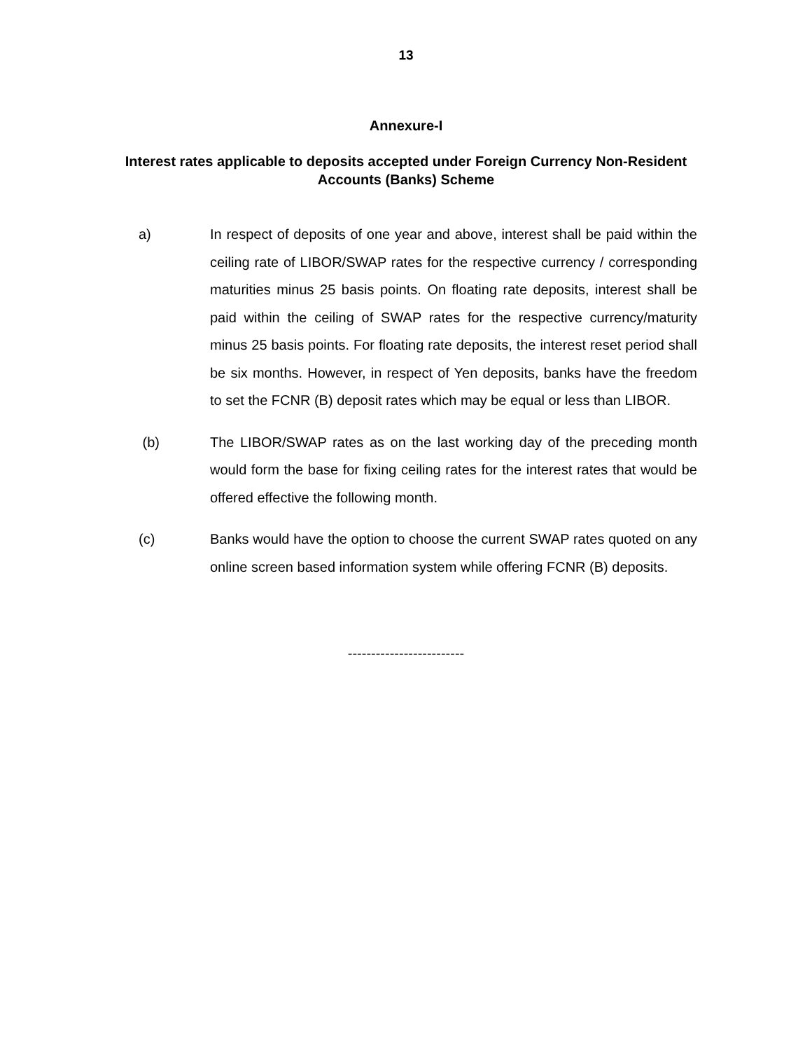13
Annexure-I
Interest rates applicable to deposits accepted under Foreign Currency Non-Resident Accounts (Banks) Scheme
a) In respect of deposits of one year and above, interest shall be paid within the ceiling rate of LIBOR/SWAP rates for the respective currency / corresponding maturities minus 25 basis points. On floating rate deposits, interest shall be paid within the ceiling of SWAP rates for the respective currency/maturity minus 25 basis points. For floating rate deposits, the interest reset period shall be six months. However, in respect of Yen deposits, banks have the freedom to set the FCNR (B) deposit rates which may be equal or less than LIBOR.
(b) The LIBOR/SWAP rates as on the last working day of the preceding month would form the base for fixing ceiling rates for the interest rates that would be offered effective the following month.
(c) Banks would have the option to choose the current SWAP rates quoted on any online screen based information system while offering FCNR (B) deposits.
-------------------------